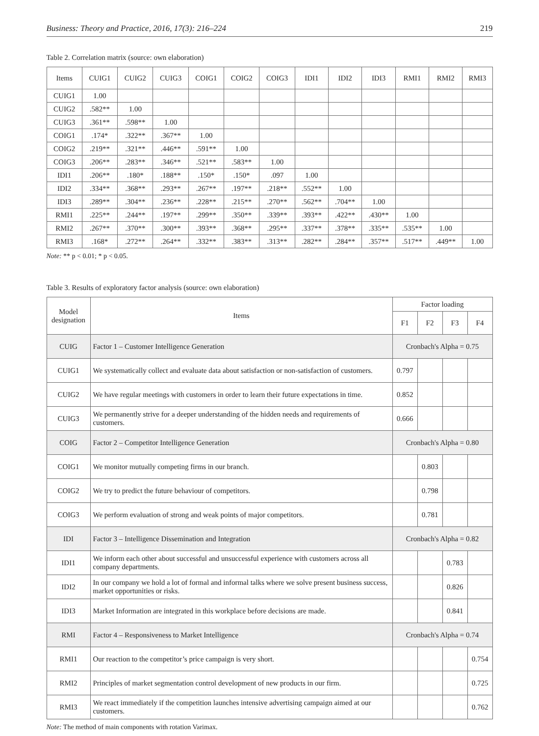Business: Theory and Practice, 2016, 17(3): 216–224 219
Table 2. Correlation matrix (source: own elaboration)
| Items | CUIG1 | CUIG2 | CUIG3 | COIG1 | COIG2 | COIG3 | IDI1 | IDI2 | IDI3 | RMI1 | RMI2 | RMI3 |
| --- | --- | --- | --- | --- | --- | --- | --- | --- | --- | --- | --- | --- |
| CUIG1 | 1.00 | | | | | | | | | | | |
| CUIG2 | .582** | 1.00 | | | | | | | | | | |
| CUIG3 | .361** | .598** | 1.00 | | | | | | | | | |
| COIG1 | .174* | .322** | .367** | 1.00 | | | | | | | | |
| COIG2 | .219** | .321** | .446** | .591** | 1.00 | | | | | | | |
| COIG3 | .206** | .283** | .346** | .521** | .583** | 1.00 | | | | | | |
| IDI1 | .206** | .180* | .188** | .150* | .150* | .097 | 1.00 | | | | | |
| IDI2 | .334** | .368** | .293** | .267** | .197** | .218** | .552** | 1.00 | | | | |
| IDI3 | .289** | .304** | .236** | .228** | .215** | .270** | .562** | .704** | 1.00 | | | |
| RMI1 | .225** | .244** | .197** | .299** | .350** | .339** | .393** | .422** | .430** | 1.00 | | |
| RMI2 | .267** | .370** | .300** | .393** | .368** | .295** | .337** | .378** | .335** | .535** | 1.00 | |
| RMI3 | .168* | .272** | .264** | .332** | .383** | .313** | .282** | .284** | .357** | .517** | .449** | 1.00 |
Note: ** p < 0.01; * p < 0.05.
Table 3. Results of exploratory factor analysis (source: own elaboration)
| Model designation | Items | Factor loading | | | |
| | | F1 | F2 | F3 | F4 |
| CUIG | Factor 1 – Customer Intelligence Generation | Cronbach's Alpha = 0.75 | | | |
| CUIG1 | We systematically collect and evaluate data about satisfaction or non-satisfaction of customers. | 0.797 | | | |
| CUIG2 | We have regular meetings with customers in order to learn their future expectations in time. | 0.852 | | | |
| CUIG3 | We permanently strive for a deeper understanding of the hidden needs and requirements of customers. | 0.666 | | | |
| COIG | Factor 2 – Competitor Intelligence Generation | Cronbach's Alpha = 0.80 | | | |
| COIG1 | We monitor mutually competing firms in our branch. | | 0.803 | | |
| COIG2 | We try to predict the future behaviour of competitors. | | 0.798 | | |
| COIG3 | We perform evaluation of strong and weak points of major competitors. | | 0.781 | | |
| IDI | Factor 3 – Intelligence Dissemination and Integration | Cronbach's Alpha = 0.82 | | | |
| IDI1 | We inform each other about successful and unsuccessful experience with customers across all company departments. | | | 0.783 | |
| IDI2 | In our company we hold a lot of formal and informal talks where we solve present business success, market opportunities or risks. | | | 0.826 | |
| IDI3 | Market Information are integrated in this workplace before decisions are made. | | | 0.841 | |
| RMI | Factor 4 – Responsiveness to Market Intelligence | Cronbach's Alpha = 0.74 | | | |
| RMI1 | Our reaction to the competitor’s price campaign is very short. | | | | 0.754 |
| RMI2 | Principles of market segmentation control development of new products in our firm. | | | | 0.725 |
| RMI3 | We react immediately if the competition launches intensive advertising campaign aimed at our customers. | | | | 0.762 |
Note: The method of main components with rotation Varimax.